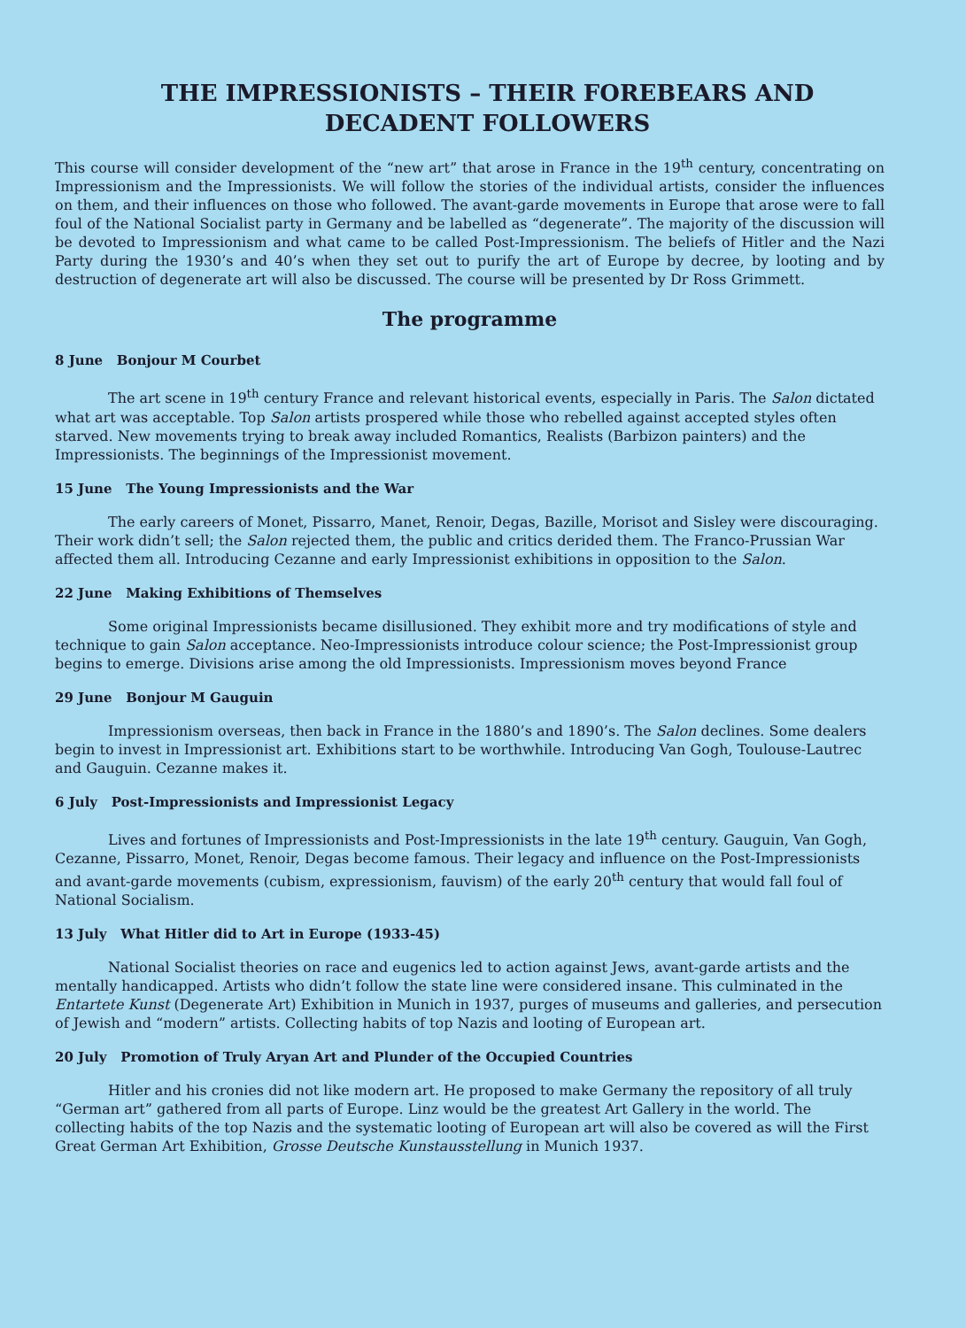THE IMPRESSIONISTS – THEIR FOREBEARS AND
DECADENT FOLLOWERS
This course will consider development of the “new art” that arose in France in the 19<sup>th</sup> century, concentrating on Impressionism and the Impressionists. We will follow the stories of the individual artists, consider the influences on them, and their influences on those who followed. The avant-garde movements in Europe that arose were to fall foul of the National Socialist party in Germany and be labelled as “degenerate”. The majority of the discussion will be devoted to Impressionism and what came to be called Post-Impressionism. The beliefs of Hitler and the Nazi Party during the 1930’s and 40’s when they set out to purify the art of Europe by decree, by looting and by destruction of degenerate art will also be discussed. The course will be presented by Dr Ross Grimmett.
The programme
8 June Bonjour M Courbet
The art scene in 19<sup>th</sup> century France and relevant historical events, especially in Paris. The Salon dictated what art was acceptable. Top Salon artists prospered while those who rebelled against accepted styles often starved. New movements trying to break away included Romantics, Realists (Barbizon painters) and the Impressionists. The beginnings of the Impressionist movement.
15 June The Young Impressionists and the War
The early careers of Monet, Pissarro, Manet, Renoir, Degas, Bazille, Morisot and Sisley were discouraging. Their work didn’t sell; the Salon rejected them, the public and critics derided them. The Franco-Prussian War affected them all. Introducing Cezanne and early Impressionist exhibitions in opposition to the Salon.
22 June Making Exhibitions of Themselves
Some original Impressionists became disillusioned. They exhibit more and try modifications of style and technique to gain Salon acceptance. Neo-Impressionists introduce colour science; the Post-Impressionist group begins to emerge. Divisions arise among the old Impressionists. Impressionism moves beyond France
29 June Bonjour M Gauguin
Impressionism overseas, then back in France in the 1880’s and 1890’s. The Salon declines. Some dealers begin to invest in Impressionist art. Exhibitions start to be worthwhile. Introducing Van Gogh, Toulouse-Lautrec and Gauguin. Cezanne makes it.
6 July Post-Impressionists and Impressionist Legacy
Lives and fortunes of Impressionists and Post-Impressionists in the late 19<sup>th</sup> century. Gauguin, Van Gogh, Cezanne, Pissarro, Monet, Renoir, Degas become famous. Their legacy and influence on the Post-Impressionists and avant-garde movements (cubism, expressionism, fauvism) of the early 20<sup>th</sup> century that would fall foul of National Socialism.
13 July What Hitler did to Art in Europe (1933-45)
National Socialist theories on race and eugenics led to action against Jews, avant-garde artists and the mentally handicapped. Artists who didn’t follow the state line were considered insane. This culminated in the Entartete Kunst (Degenerate Art) Exhibition in Munich in 1937, purges of museums and galleries, and persecution of Jewish and “modern” artists. Collecting habits of top Nazis and looting of European art.
20 July Promotion of Truly Aryan Art and Plunder of the Occupied Countries
Hitler and his cronies did not like modern art. He proposed to make Germany the repository of all truly “German art” gathered from all parts of Europe. Linz would be the greatest Art Gallery in the world. The collecting habits of the top Nazis and the systematic looting of European art will also be covered as will the First Great German Art Exhibition, Grosse Deutsche Kunstausstellung in Munich 1937.